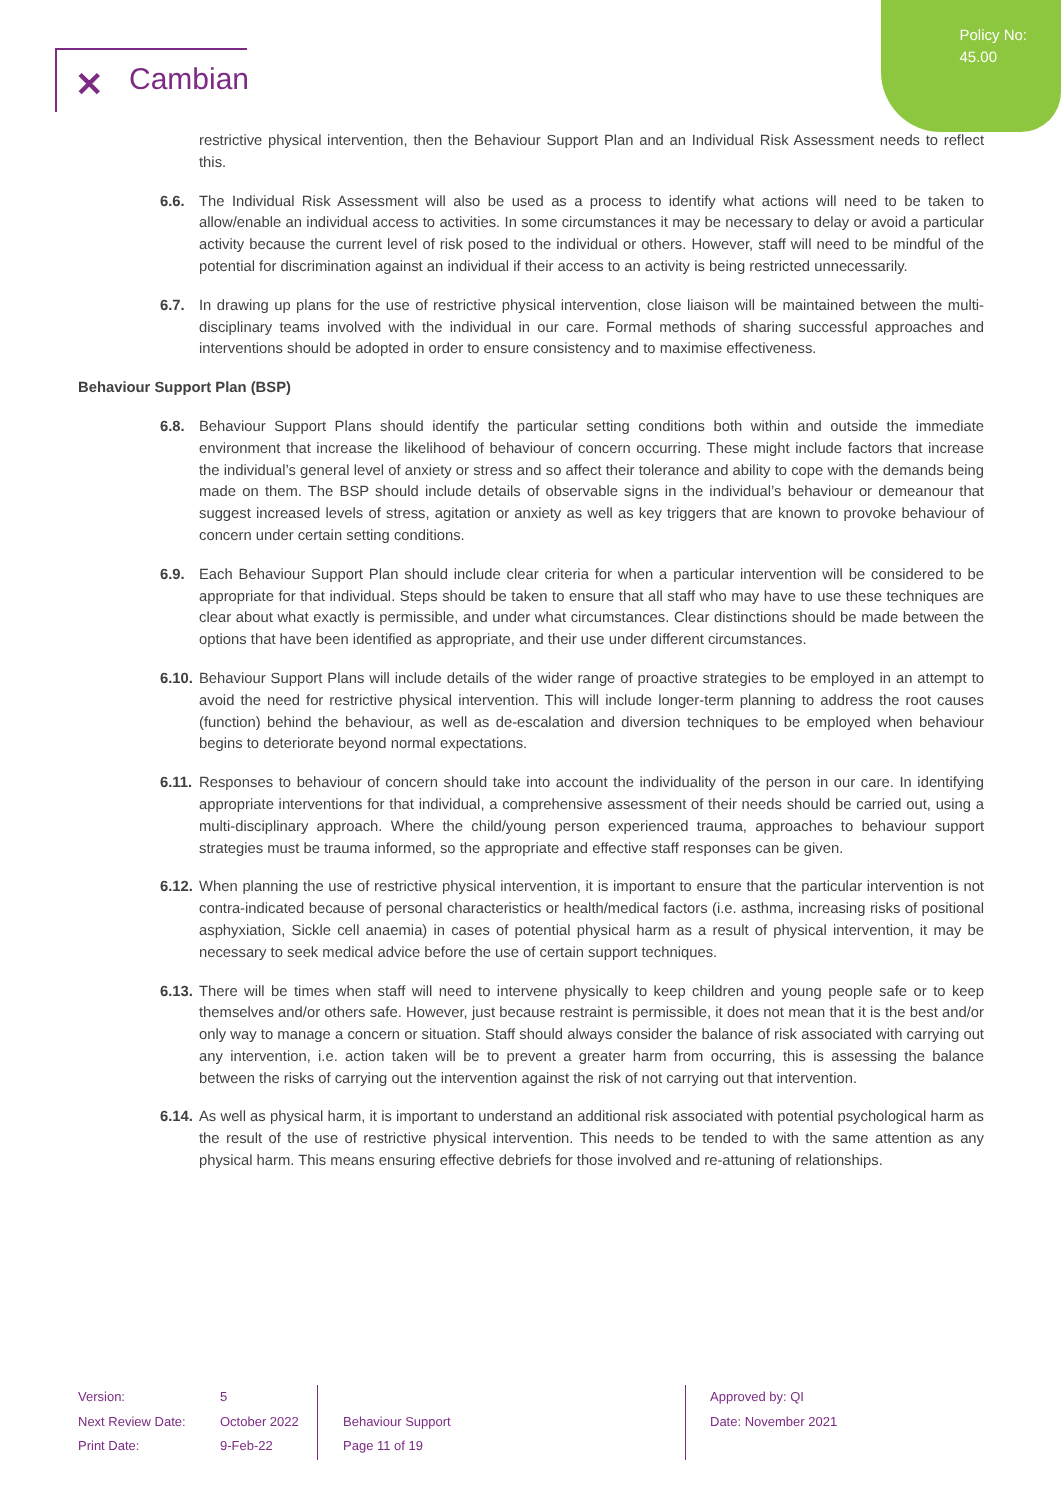Policy No:
45.00
✕ Cambian
restrictive physical intervention, then the Behaviour Support Plan and an Individual Risk Assessment needs to reflect this.
6.6. The Individual Risk Assessment will also be used as a process to identify what actions will need to be taken to allow/enable an individual access to activities. In some circumstances it may be necessary to delay or avoid a particular activity because the current level of risk posed to the individual or others. However, staff will need to be mindful of the potential for discrimination against an individual if their access to an activity is being restricted unnecessarily.
6.7. In drawing up plans for the use of restrictive physical intervention, close liaison will be maintained between the multi-disciplinary teams involved with the individual in our care. Formal methods of sharing successful approaches and interventions should be adopted in order to ensure consistency and to maximise effectiveness.
Behaviour Support Plan (BSP)
6.8. Behaviour Support Plans should identify the particular setting conditions both within and outside the immediate environment that increase the likelihood of behaviour of concern occurring. These might include factors that increase the individual’s general level of anxiety or stress and so affect their tolerance and ability to cope with the demands being made on them. The BSP should include details of observable signs in the individual’s behaviour or demeanour that suggest increased levels of stress, agitation or anxiety as well as key triggers that are known to provoke behaviour of concern under certain setting conditions.
6.9. Each Behaviour Support Plan should include clear criteria for when a particular intervention will be considered to be appropriate for that individual. Steps should be taken to ensure that all staff who may have to use these techniques are clear about what exactly is permissible, and under what circumstances. Clear distinctions should be made between the options that have been identified as appropriate, and their use under different circumstances.
6.10.
Behaviour Support Plans will include details of the wider range of proactive strategies to be employed in an attempt to avoid the need for restrictive physical intervention. This will include longer-term planning to address the root causes (function) behind the behaviour, as well as de-escalation and diversion techniques to be employed when behaviour begins to deteriorate beyond normal expectations.
6.11.
Responses to behaviour of concern should take into account the individuality of the person in our care. In identifying appropriate interventions for that individual, a comprehensive assessment of their needs should be carried out, using a multi-disciplinary approach. Where the child/young person experienced trauma, approaches to behaviour support strategies must be trauma informed, so the appropriate and effective staff responses can be given.
6.12.
When planning the use of restrictive physical intervention, it is important to ensure that the particular intervention is not contra-indicated because of personal characteristics or health/medical factors (i.e. asthma, increasing risks of positional asphyxiation, Sickle cell anaemia) in cases of potential physical harm as a result of physical intervention, it may be necessary to seek medical advice before the use of certain support techniques.
6.13.
There will be times when staff will need to intervene physically to keep children and young people safe or to keep themselves and/or others safe. However, just because restraint is permissible, it does not mean that it is the best and/or only way to manage a concern or situation. Staff should always consider the balance of risk associated with carrying out any intervention, i.e. action taken will be to prevent a greater harm from occurring, this is assessing the balance between the risks of carrying out the intervention against the risk of not carrying out that intervention.
6.14.
As well as physical harm, it is important to understand an additional risk associated with potential psychological harm as the result of the use of restrictive physical intervention. This needs to be tended to with the same attention as any physical harm. This means ensuring effective debriefs for those involved and re-attuning of relationships.
Version:
Next Review Date:
Print Date:
5
October 2022
9-Feb-22
Behaviour Support
Page 11 of 19
Approved by: QI
Date: November 2021